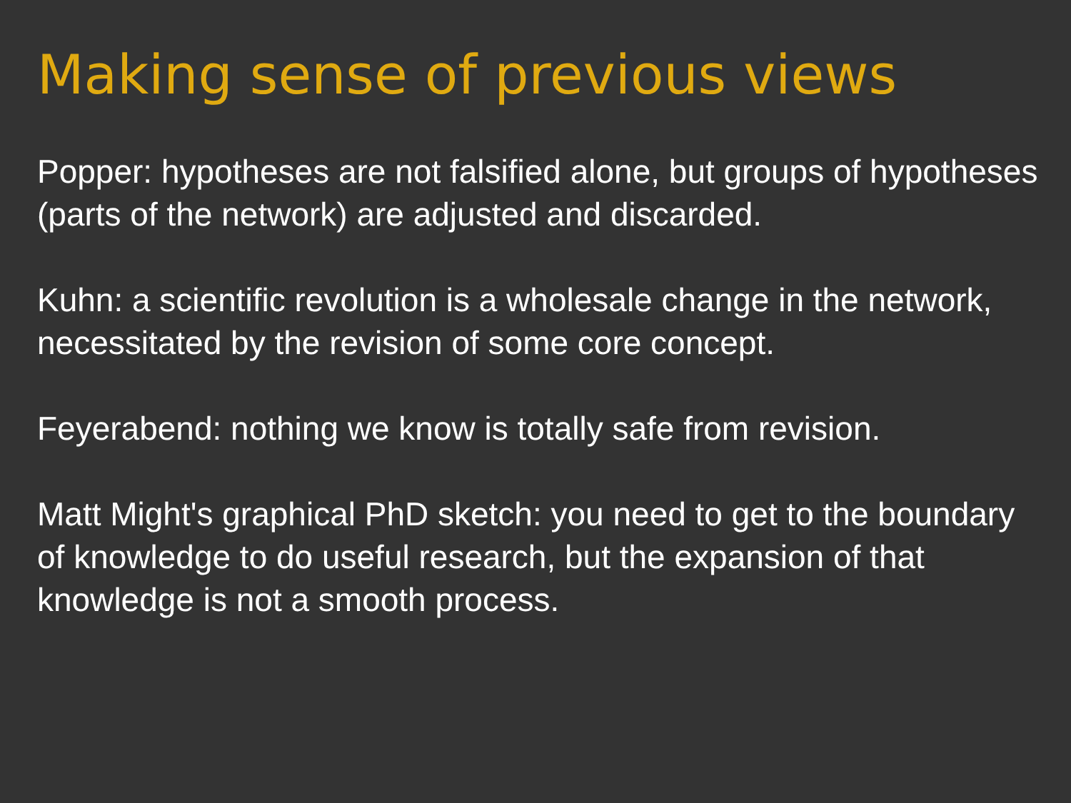Making sense of previous views
Popper: hypotheses are not falsified alone, but groups of hypotheses (parts of the network) are adjusted and discarded.
Kuhn: a scientific revolution is a wholesale change in the network, necessitated by the revision of some core concept.
Feyerabend: nothing we know is totally safe from revision.
Matt Might's graphical PhD sketch: you need to get to the boundary of knowledge to do useful research, but the expansion of that knowledge is not a smooth process.